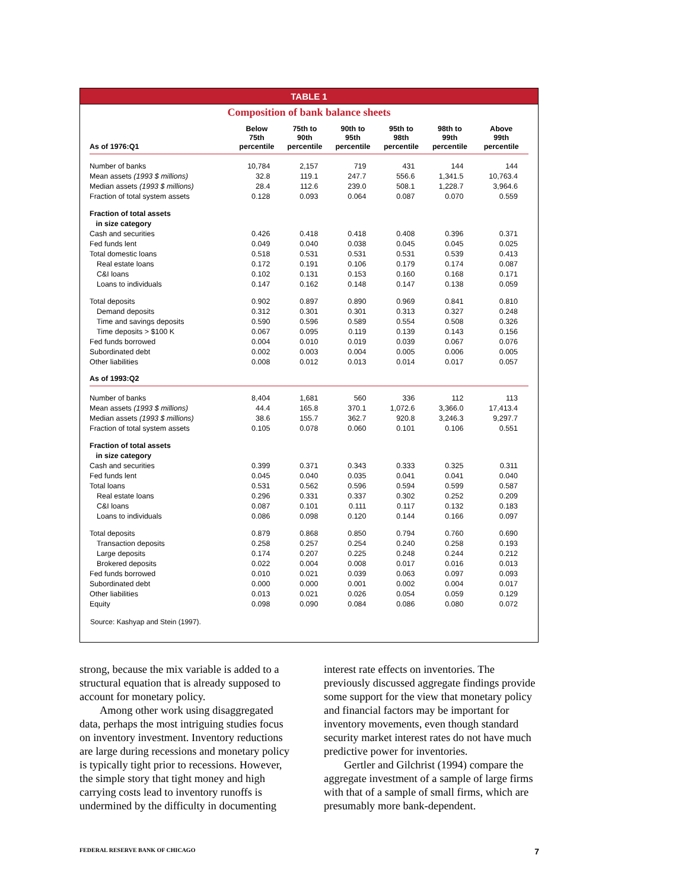TABLE 1
Composition of bank balance sheets
| As of 1976:Q1 | Below 75th percentile | 75th to 90th percentile | 90th to 95th percentile | 95th to 98th percentile | 98th to 99th percentile | Above 99th percentile |
| --- | --- | --- | --- | --- | --- | --- |
| Number of banks | 10,784 | 2,157 | 719 | 431 | 144 | 144 |
| Mean assets (1993 $ millions) | 32.8 | 119.1 | 247.7 | 556.6 | 1,341.5 | 10,763.4 |
| Median assets (1993 $ millions) | 28.4 | 112.6 | 239.0 | 508.1 | 1,228.7 | 3,964.6 |
| Fraction of total system assets | 0.128 | 0.093 | 0.064 | 0.087 | 0.070 | 0.559 |
| Fraction of total assets in size category | | | | | | |
| Cash and securities | 0.426 | 0.418 | 0.418 | 0.408 | 0.396 | 0.371 |
| Fed funds lent | 0.049 | 0.040 | 0.038 | 0.045 | 0.045 | 0.025 |
| Total domestic loans | 0.518 | 0.531 | 0.531 | 0.531 | 0.539 | 0.413 |
| Real estate loans | 0.172 | 0.191 | 0.106 | 0.179 | 0.174 | 0.087 |
| C&I loans | 0.102 | 0.131 | 0.153 | 0.160 | 0.168 | 0.171 |
| Loans to individuals | 0.147 | 0.162 | 0.148 | 0.147 | 0.138 | 0.059 |
| Total deposits | 0.902 | 0.897 | 0.890 | 0.969 | 0.841 | 0.810 |
| Demand deposits | 0.312 | 0.301 | 0.301 | 0.313 | 0.327 | 0.248 |
| Time and savings deposits | 0.590 | 0.596 | 0.589 | 0.554 | 0.508 | 0.326 |
| Time deposits > $100 K | 0.067 | 0.095 | 0.119 | 0.139 | 0.143 | 0.156 |
| Fed funds borrowed | 0.004 | 0.010 | 0.019 | 0.039 | 0.067 | 0.076 |
| Subordinated debt | 0.002 | 0.003 | 0.004 | 0.005 | 0.006 | 0.005 |
| Other liabilities | 0.008 | 0.012 | 0.013 | 0.014 | 0.017 | 0.057 |
| As of 1993:Q2 | | | | | | |
| Number of banks | 8,404 | 1,681 | 560 | 336 | 112 | 113 |
| Mean assets (1993 $ millions) | 44.4 | 165.8 | 370.1 | 1,072.6 | 3,366.0 | 17,413.4 |
| Median assets (1993 $ millions) | 38.6 | 155.7 | 362.7 | 920.8 | 3,246.3 | 9,297.7 |
| Fraction of total system assets | 0.105 | 0.078 | 0.060 | 0.101 | 0.106 | 0.551 |
| Fraction of total assets in size category | | | | | | |
| Cash and securities | 0.399 | 0.371 | 0.343 | 0.333 | 0.325 | 0.311 |
| Fed funds lent | 0.045 | 0.040 | 0.035 | 0.041 | 0.041 | 0.040 |
| Total loans | 0.531 | 0.562 | 0.596 | 0.594 | 0.599 | 0.587 |
| Real estate loans | 0.296 | 0.331 | 0.337 | 0.302 | 0.252 | 0.209 |
| C&I loans | 0.087 | 0.101 | 0.111 | 0.117 | 0.132 | 0.183 |
| Loans to individuals | 0.086 | 0.098 | 0.120 | 0.144 | 0.166 | 0.097 |
| Total deposits | 0.879 | 0.868 | 0.850 | 0.794 | 0.760 | 0.690 |
| Transaction deposits | 0.258 | 0.257 | 0.254 | 0.240 | 0.258 | 0.193 |
| Large deposits | 0.174 | 0.207 | 0.225 | 0.248 | 0.244 | 0.212 |
| Brokered deposits | 0.022 | 0.004 | 0.008 | 0.017 | 0.016 | 0.013 |
| Fed funds borrowed | 0.010 | 0.021 | 0.039 | 0.063 | 0.097 | 0.093 |
| Subordinated debt | 0.000 | 0.000 | 0.001 | 0.002 | 0.004 | 0.017 |
| Other liabilities | 0.013 | 0.021 | 0.026 | 0.054 | 0.059 | 0.129 |
| Equity | 0.098 | 0.090 | 0.084 | 0.086 | 0.080 | 0.072 |
Source: Kashyap and Stein (1997).
strong, because the mix variable is added to a structural equation that is already supposed to account for monetary policy.
Among other work using disaggregated data, perhaps the most intriguing studies focus on inventory investment. Inventory reductions are large during recessions and monetary policy is typically tight prior to recessions. However, the simple story that tight money and high carrying costs lead to inventory runoffs is undermined by the difficulty in documenting
interest rate effects on inventories. The previously discussed aggregate findings provide some support for the view that monetary policy and financial factors may be important for inventory movements, even though standard security market interest rates do not have much predictive power for inventories.
Gertler and Gilchrist (1994) compare the aggregate investment of a sample of large firms with that of a sample of small firms, which are presumably more bank-dependent.
FEDERAL RESERVE BANK OF CHICAGO 7